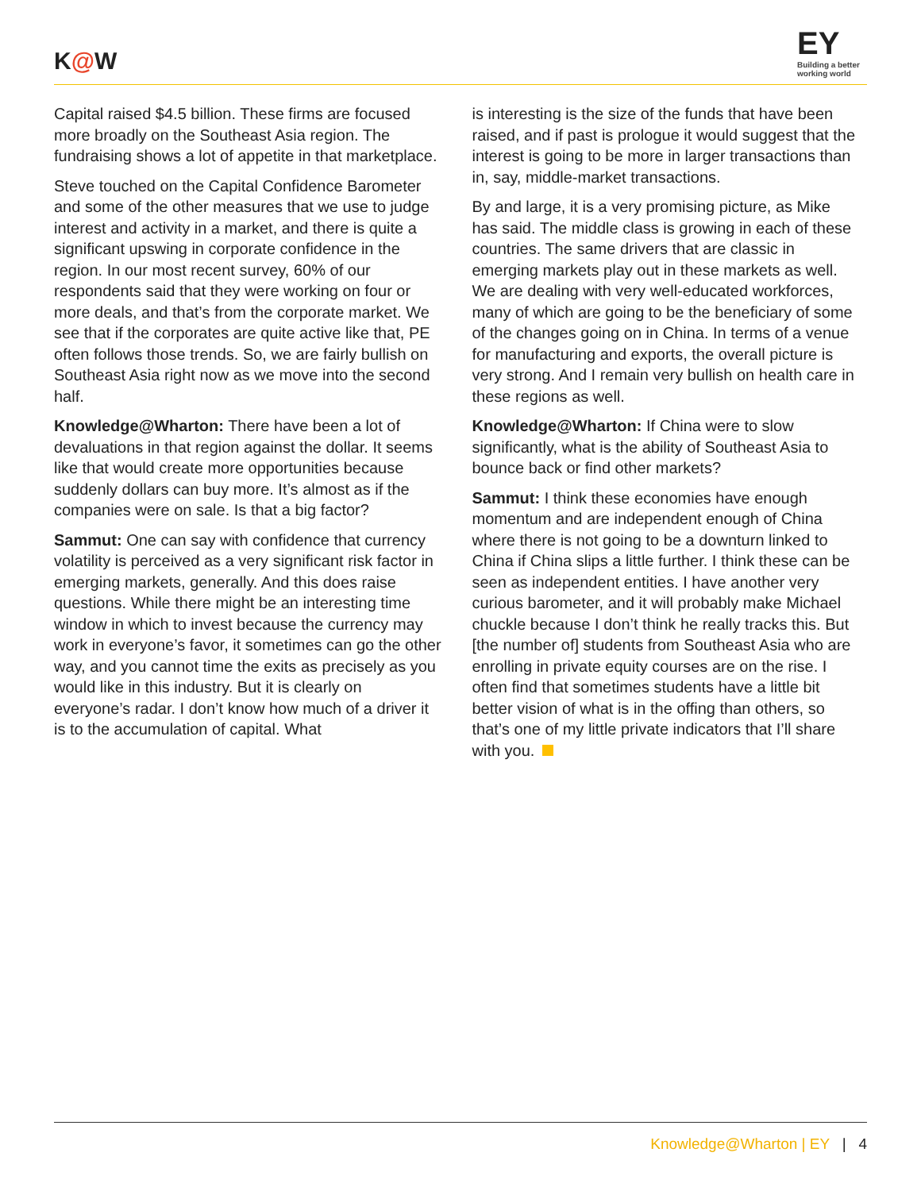K@W
EY
Building a better working world
Capital raised $4.5 billion. These firms are focused more broadly on the Southeast Asia region. The fundraising shows a lot of appetite in that marketplace.
Steve touched on the Capital Confidence Barometer and some of the other measures that we use to judge interest and activity in a market, and there is quite a significant upswing in corporate confidence in the region. In our most recent survey, 60% of our respondents said that they were working on four or more deals, and that’s from the corporate market. We see that if the corporates are quite active like that, PE often follows those trends. So, we are fairly bullish on Southeast Asia right now as we move into the second half.
Knowledge@Wharton: There have been a lot of devaluations in that region against the dollar. It seems like that would create more opportunities because suddenly dollars can buy more. It’s almost as if the companies were on sale. Is that a big factor?
Sammut: One can say with confidence that currency volatility is perceived as a very significant risk factor in emerging markets, generally. And this does raise questions. While there might be an interesting time window in which to invest because the currency may work in everyone’s favor, it sometimes can go the other way, and you cannot time the exits as precisely as you would like in this industry. But it is clearly on everyone’s radar. I don’t know how much of a driver it is to the accumulation of capital. What
is interesting is the size of the funds that have been raised, and if past is prologue it would suggest that the interest is going to be more in larger transactions than in, say, middle-market transactions.
By and large, it is a very promising picture, as Mike has said. The middle class is growing in each of these countries. The same drivers that are classic in emerging markets play out in these markets as well. We are dealing with very well-educated workforces, many of which are going to be the beneficiary of some of the changes going on in China. In terms of a venue for manufacturing and exports, the overall picture is very strong. And I remain very bullish on health care in these regions as well.
Knowledge@Wharton: If China were to slow significantly, what is the ability of Southeast Asia to bounce back or find other markets?
Sammut: I think these economies have enough momentum and are independent enough of China where there is not going to be a downturn linked to China if China slips a little further. I think these can be seen as independent entities. I have another very curious barometer, and it will probably make Michael chuckle because I don’t think he really tracks this. But [the number of] students from Southeast Asia who are enrolling in private equity courses are on the rise. I often find that sometimes students have a little bit better vision of what is in the offing than others, so that’s one of my little private indicators that I’ll share with you.
Knowledge@Wharton | EY | 4